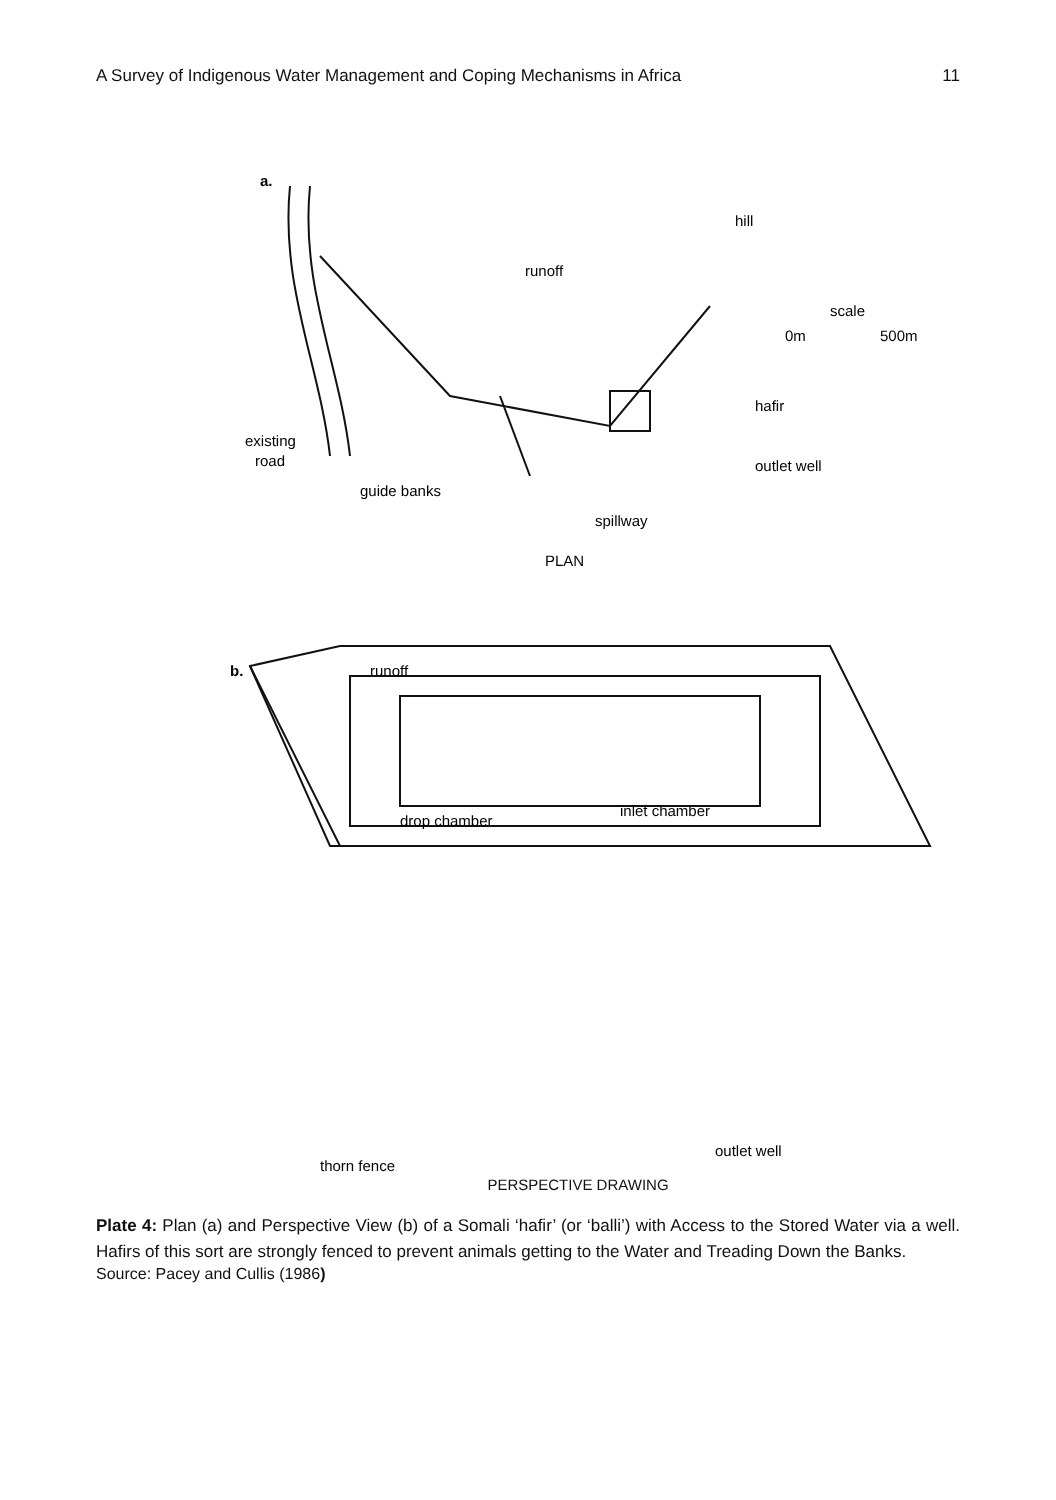A Survey of Indigenous Water Management and Coping Mechanisms in Africa 11
a.
hill
runoff
scale
0m
500m
hafir
existing
road
outlet well
guide banks
spillway
PLAN
b.
runoff
drop chamber
inlet chamber
outlet well
thorn fence
PERSPECTIVE DRAWING
Plate 4: Plan (a) and Perspective View (b) of a Somali ‘hafir’ (or ‘balli’) with Access to the Stored Water via a well. Hafirs of this sort are strongly fenced to prevent animals getting to the Water and Treading Down the Banks.
Source: Pacey and Cullis (1986)